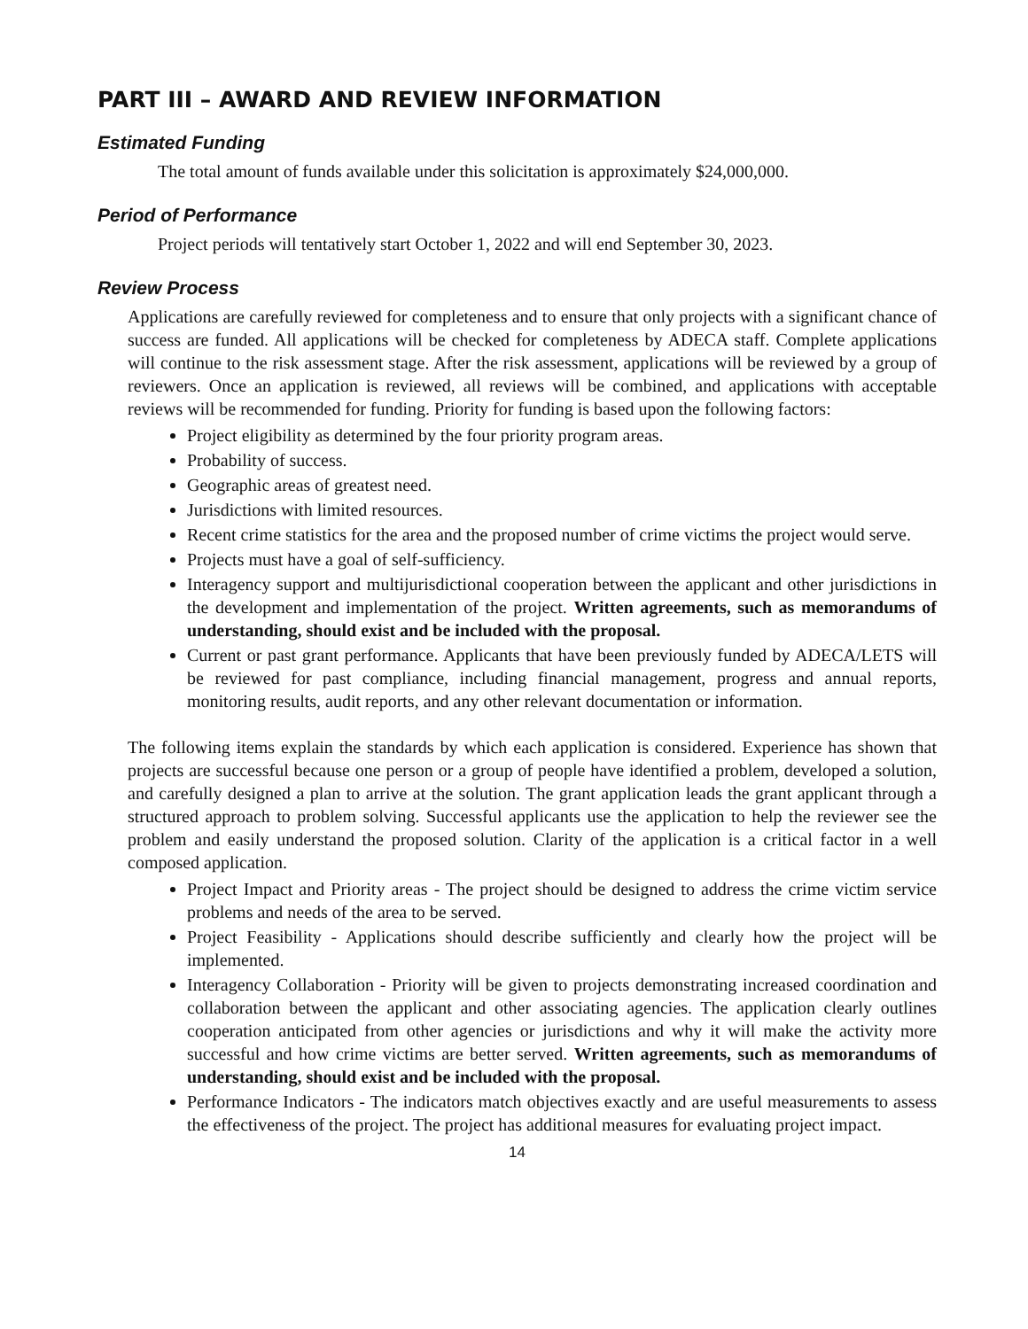PART III – AWARD AND REVIEW INFORMATION
Estimated Funding
The total amount of funds available under this solicitation is approximately $24,000,000.
Period of Performance
Project periods will tentatively start October 1, 2022 and will end September 30, 2023.
Review Process
Applications are carefully reviewed for completeness and to ensure that only projects with a significant chance of success are funded. All applications will be checked for completeness by ADECA staff. Complete applications will continue to the risk assessment stage. After the risk assessment, applications will be reviewed by a group of reviewers. Once an application is reviewed, all reviews will be combined, and applications with acceptable reviews will be recommended for funding. Priority for funding is based upon the following factors:
Project eligibility as determined by the four priority program areas.
Probability of success.
Geographic areas of greatest need.
Jurisdictions with limited resources.
Recent crime statistics for the area and the proposed number of crime victims the project would serve.
Projects must have a goal of self-sufficiency.
Interagency support and multijurisdictional cooperation between the applicant and other jurisdictions in the development and implementation of the project. Written agreements, such as memorandums of understanding, should exist and be included with the proposal.
Current or past grant performance. Applicants that have been previously funded by ADECA/LETS will be reviewed for past compliance, including financial management, progress and annual reports, monitoring results, audit reports, and any other relevant documentation or information.
The following items explain the standards by which each application is considered. Experience has shown that projects are successful because one person or a group of people have identified a problem, developed a solution, and carefully designed a plan to arrive at the solution. The grant application leads the grant applicant through a structured approach to problem solving. Successful applicants use the application to help the reviewer see the problem and easily understand the proposed solution. Clarity of the application is a critical factor in a well composed application.
Project Impact and Priority areas - The project should be designed to address the crime victim service problems and needs of the area to be served.
Project Feasibility - Applications should describe sufficiently and clearly how the project will be implemented.
Interagency Collaboration - Priority will be given to projects demonstrating increased coordination and collaboration between the applicant and other associating agencies. The application clearly outlines cooperation anticipated from other agencies or jurisdictions and why it will make the activity more successful and how crime victims are better served. Written agreements, such as memorandums of understanding, should exist and be included with the proposal.
Performance Indicators - The indicators match objectives exactly and are useful measurements to assess the effectiveness of the project. The project has additional measures for evaluating project impact.
14